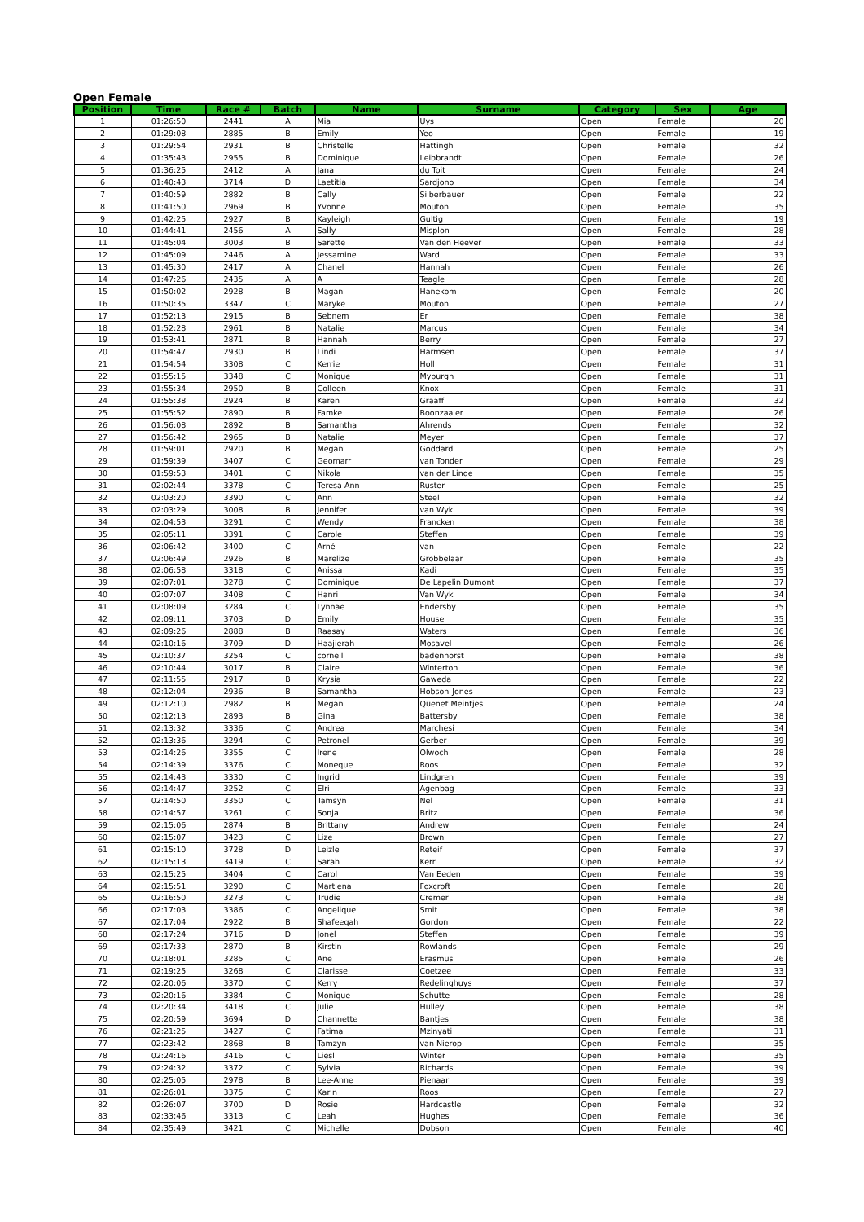Open Female
| Position | Time | Race # | Batch | Name | Surname | Category | Sex | Age |
| --- | --- | --- | --- | --- | --- | --- | --- | --- |
| 1 | 01:26:50 | 2441 | A | Mia | Uys | Open | Female | 20 |
| 2 | 01:29:08 | 2885 | B | Emily | Yeo | Open | Female | 19 |
| 3 | 01:29:54 | 2931 | B | Christelle | Hattingh | Open | Female | 32 |
| 4 | 01:35:43 | 2955 | B | Dominique | Leibbrandt | Open | Female | 26 |
| 5 | 01:36:25 | 2412 | A | Jana | du Toit | Open | Female | 24 |
| 6 | 01:40:43 | 3714 | D | Laetitia | Sardjono | Open | Female | 34 |
| 7 | 01:40:59 | 2882 | B | Cally | Silberbauer | Open | Female | 22 |
| 8 | 01:41:50 | 2969 | B | Yvonne | Mouton | Open | Female | 35 |
| 9 | 01:42:25 | 2927 | B | Kayleigh | Gultig | Open | Female | 19 |
| 10 | 01:44:41 | 2456 | A | Sally | Misplon | Open | Female | 28 |
| 11 | 01:45:04 | 3003 | B | Sarette | Van den Heever | Open | Female | 33 |
| 12 | 01:45:09 | 2446 | A | Jessamine | Ward | Open | Female | 33 |
| 13 | 01:45:30 | 2417 | A | Chanel | Hannah | Open | Female | 26 |
| 14 | 01:47:26 | 2435 | A | A | Teagle | Open | Female | 28 |
| 15 | 01:50:02 | 2928 | B | Magan | Hanekom | Open | Female | 20 |
| 16 | 01:50:35 | 3347 | C | Maryke | Mouton | Open | Female | 27 |
| 17 | 01:52:13 | 2915 | B | Sebnem | Er | Open | Female | 38 |
| 18 | 01:52:28 | 2961 | B | Natalie | Marcus | Open | Female | 34 |
| 19 | 01:53:41 | 2871 | B | Hannah | Berry | Open | Female | 27 |
| 20 | 01:54:47 | 2930 | B | Lindi | Harmsen | Open | Female | 37 |
| 21 | 01:54:54 | 3308 | C | Kerrie | Holl | Open | Female | 31 |
| 22 | 01:55:15 | 3348 | C | Monique | Myburgh | Open | Female | 31 |
| 23 | 01:55:34 | 2950 | B | Colleen | Knox | Open | Female | 31 |
| 24 | 01:55:38 | 2924 | B | Karen | Graaff | Open | Female | 32 |
| 25 | 01:55:52 | 2890 | B | Famke | Boonzaaier | Open | Female | 26 |
| 26 | 01:56:08 | 2892 | B | Samantha | Ahrends | Open | Female | 32 |
| 27 | 01:56:42 | 2965 | B | Natalie | Meyer | Open | Female | 37 |
| 28 | 01:59:01 | 2920 | B | Megan | Goddard | Open | Female | 25 |
| 29 | 01:59:39 | 3407 | C | Geomarr | van Tonder | Open | Female | 29 |
| 30 | 01:59:53 | 3401 | C | Nikola | van der Linde | Open | Female | 35 |
| 31 | 02:02:44 | 3378 | C | Teresa-Ann | Ruster | Open | Female | 25 |
| 32 | 02:03:20 | 3390 | C | Ann | Steel | Open | Female | 32 |
| 33 | 02:03:29 | 3008 | B | Jennifer | van Wyk | Open | Female | 39 |
| 34 | 02:04:53 | 3291 | C | Wendy | Francken | Open | Female | 38 |
| 35 | 02:05:11 | 3391 | C | Carole | Steffen | Open | Female | 39 |
| 36 | 02:06:42 | 3400 | C | Arné | van | Open | Female | 22 |
| 37 | 02:06:49 | 2926 | B | Marelize | Grobbelaar | Open | Female | 35 |
| 38 | 02:06:58 | 3318 | C | Anissa | Kadi | Open | Female | 35 |
| 39 | 02:07:01 | 3278 | C | Dominique | De Lapelin Dumont | Open | Female | 37 |
| 40 | 02:07:07 | 3408 | C | Hanri | Van Wyk | Open | Female | 34 |
| 41 | 02:08:09 | 3284 | C | Lynnae | Endersby | Open | Female | 35 |
| 42 | 02:09:11 | 3703 | D | Emily | House | Open | Female | 35 |
| 43 | 02:09:26 | 2888 | B | Raasay | Waters | Open | Female | 36 |
| 44 | 02:10:16 | 3709 | D | Haajierah | Mosavel | Open | Female | 26 |
| 45 | 02:10:37 | 3254 | C | cornell | badenhorst | Open | Female | 38 |
| 46 | 02:10:44 | 3017 | B | Claire | Winterton | Open | Female | 36 |
| 47 | 02:11:55 | 2917 | B | Krysia | Gaweda | Open | Female | 22 |
| 48 | 02:12:04 | 2936 | B | Samantha | Hobson-Jones | Open | Female | 23 |
| 49 | 02:12:10 | 2982 | B | Megan | Quenet Meintjes | Open | Female | 24 |
| 50 | 02:12:13 | 2893 | B | Gina | Battersby | Open | Female | 38 |
| 51 | 02:13:32 | 3336 | C | Andrea | Marchesi | Open | Female | 34 |
| 52 | 02:13:36 | 3294 | C | Petronel | Gerber | Open | Female | 39 |
| 53 | 02:14:26 | 3355 | C | Irene | Olwoch | Open | Female | 28 |
| 54 | 02:14:39 | 3376 | C | Moneque | Roos | Open | Female | 32 |
| 55 | 02:14:43 | 3330 | C | Ingrid | Lindgren | Open | Female | 39 |
| 56 | 02:14:47 | 3252 | C | Elri | Agenbag | Open | Female | 33 |
| 57 | 02:14:50 | 3350 | C | Tamsyn | Nel | Open | Female | 31 |
| 58 | 02:14:57 | 3261 | C | Sonja | Britz | Open | Female | 36 |
| 59 | 02:15:06 | 2874 | B | Brittany | Andrew | Open | Female | 24 |
| 60 | 02:15:07 | 3423 | C | Lize | Brown | Open | Female | 27 |
| 61 | 02:15:10 | 3728 | D | Leizle | Reteif | Open | Female | 37 |
| 62 | 02:15:13 | 3419 | C | Sarah | Kerr | Open | Female | 32 |
| 63 | 02:15:25 | 3404 | C | Carol | Van Eeden | Open | Female | 39 |
| 64 | 02:15:51 | 3290 | C | Martiena | Foxcroft | Open | Female | 28 |
| 65 | 02:16:50 | 3273 | C | Trudie | Cremer | Open | Female | 38 |
| 66 | 02:17:03 | 3386 | C | Angelique | Smit | Open | Female | 38 |
| 67 | 02:17:04 | 2922 | B | Shafeeqah | Gordon | Open | Female | 22 |
| 68 | 02:17:24 | 3716 | D | Jonel | Steffen | Open | Female | 39 |
| 69 | 02:17:33 | 2870 | B | Kirstin | Rowlands | Open | Female | 29 |
| 70 | 02:18:01 | 3285 | C | Ane | Erasmus | Open | Female | 26 |
| 71 | 02:19:25 | 3268 | C | Clarisse | Coetzee | Open | Female | 33 |
| 72 | 02:20:06 | 3370 | C | Kerry | Redelinghuys | Open | Female | 37 |
| 73 | 02:20:16 | 3384 | C | Monique | Schutte | Open | Female | 28 |
| 74 | 02:20:34 | 3418 | C | Julie | Hulley | Open | Female | 38 |
| 75 | 02:20:59 | 3694 | D | Channette | Bantjes | Open | Female | 38 |
| 76 | 02:21:25 | 3427 | C | Fatima | Mzinyati | Open | Female | 31 |
| 77 | 02:23:42 | 2868 | B | Tamzyn | van Nierop | Open | Female | 35 |
| 78 | 02:24:16 | 3416 | C | Liesl | Winter | Open | Female | 35 |
| 79 | 02:24:32 | 3372 | C | Sylvia | Richards | Open | Female | 39 |
| 80 | 02:25:05 | 2978 | B | Lee-Anne | Pienaar | Open | Female | 39 |
| 81 | 02:26:01 | 3375 | C | Karin | Roos | Open | Female | 27 |
| 82 | 02:26:07 | 3700 | D | Rosie | Hardcastle | Open | Female | 32 |
| 83 | 02:33:46 | 3313 | C | Leah | Hughes | Open | Female | 36 |
| 84 | 02:35:49 | 3421 | C | Michelle | Dobson | Open | Female | 40 |